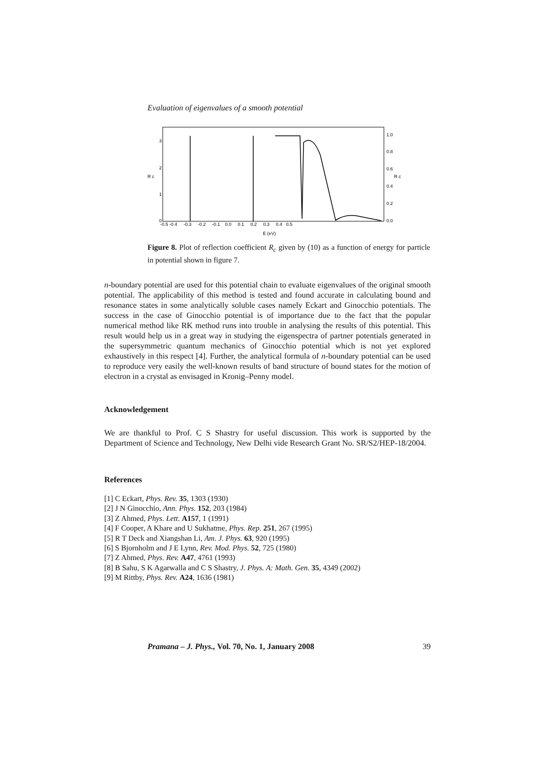Evaluation of eigenvalues of a smooth potential
3
2
1
0
R c
R c
1.0
0.8
0.6
0.4
0.2
0.0
-0.5 -0.4 -0.3 -0.2 -0.1 0.0 0.1 0.2 0.3 0.4 0.5
E (eV)
Figure 8. Plot of reflection coefficient R<sub>c</sub> given by (10) as a function of energy for particle in potential shown in figure 7.
n-boundary potential are used for this potential chain to evaluate eigenvalues of the original smooth potential. The applicability of this method is tested and found accurate in calculating bound and resonance states in some analytically soluble cases namely Eckart and Ginocchio potentials. The success in the case of Ginocchio potential is of importance due to the fact that the popular numerical method like RK method runs into trouble in analysing the results of this potential. This result would help us in a great way in studying the eigenspectra of partner potentials generated in the supersymmetric quantum mechanics of Ginocchio potential which is not yet explored exhaustively in this respect [4]. Further, the analytical formula of n-boundary potential can be used to reproduce very easily the well-known results of band structure of bound states for the motion of electron in a crystal as envisaged in Kronig–Penny model.
Acknowledgement
We are thankful to Prof. C S Shastry for useful discussion. This work is supported by the Department of Science and Technology, New Delhi vide Research Grant No. SR/S2/HEP-18/2004.
References
[1] C Eckart, Phys. Rev. 35, 1303 (1930)
[2] J N Ginocchio, Ann. Phys. 152, 203 (1984)
[3] Z Ahmed, Phys. Lett. A157, 1 (1991)
[4] F Cooper, A Khare and U Sukhatme, Phys. Rep. 251, 267 (1995)
[5] R T Deck and Xiangshan Li, Am. J. Phys. 63, 920 (1995)
[6] S Bjornholm and J E Lynn, Rev. Mod. Phys. 52, 725 (1980)
[7] Z Ahmed, Phys. Rev. A47, 4761 (1993)
[8] B Sahu, S K Agarwalla and C S Shastry, J. Phys. A: Math. Gen. 35, 4349 (2002)
[9] M Rittby, Phys. Rev. A24, 1636 (1981)
Pramana – J. Phys., Vol. 70, No. 1, January 2008 39